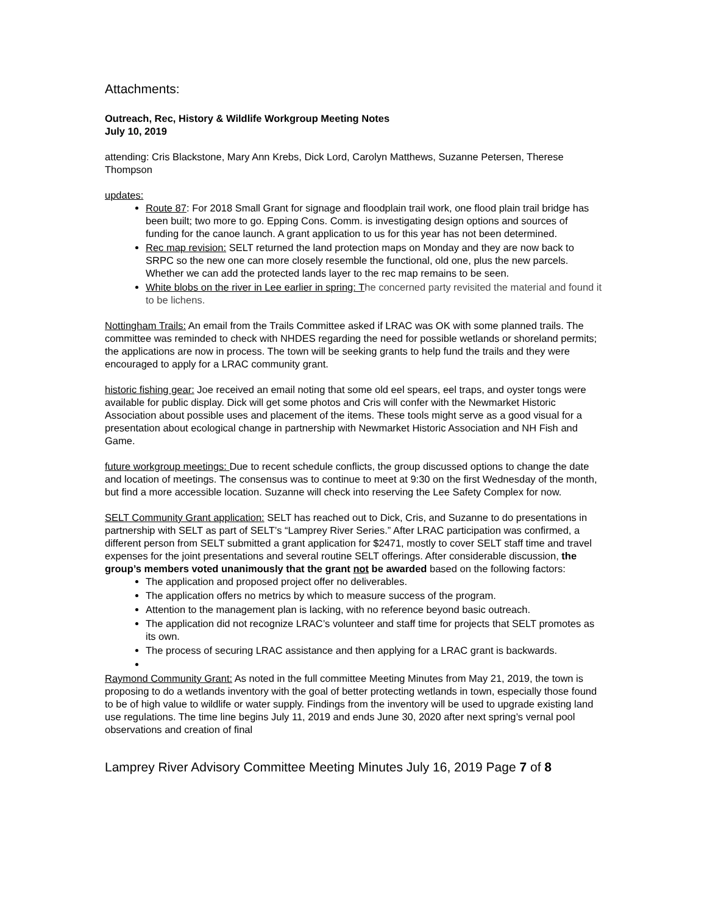Attachments:
Outreach, Rec, History & Wildlife Workgroup Meeting Notes
July 10, 2019
attending: Cris Blackstone, Mary Ann Krebs, Dick Lord, Carolyn Matthews, Suzanne Petersen, Therese Thompson
updates:
Route 87: For 2018 Small Grant for signage and floodplain trail work, one flood plain trail bridge has been built; two more to go. Epping Cons. Comm. is investigating design options and sources of funding for the canoe launch. A grant application to us for this year has not been determined.
Rec map revision: SELT returned the land protection maps on Monday and they are now back to SRPC so the new one can more closely resemble the functional, old one, plus the new parcels. Whether we can add the protected lands layer to the rec map remains to be seen.
White blobs on the river in Lee earlier in spring: T he concerned party revisited the material and found it to be lichens.
Nottingham Trails: An email from the Trails Committee asked if LRAC was OK with some planned trails. The committee was reminded to check with NHDES regarding the need for possible wetlands or shoreland permits; the applications are now in process. The town will be seeking grants to help fund the trails and they were encouraged to apply for a LRAC community grant.
historic fishing gear: Joe received an email noting that some old eel spears, eel traps, and oyster tongs were available for public display. Dick will get some photos and Cris will confer with the Newmarket Historic Association about possible uses and placement of the items. These tools might serve as a good visual for a presentation about ecological change in partnership with Newmarket Historic Association and NH Fish and Game.
future workgroup meetings: Due to recent schedule conflicts, the group discussed options to change the date and location of meetings. The consensus was to continue to meet at 9:30 on the first Wednesday of the month, but find a more accessible location. Suzanne will check into reserving the Lee Safety Complex for now.
SELT Community Grant application: SELT has reached out to Dick, Cris, and Suzanne to do presentations in partnership with SELT as part of SELT’s “Lamprey River Series.” After LRAC participation was confirmed, a different person from SELT submitted a grant application for $2471, mostly to cover SELT staff time and travel expenses for the joint presentations and several routine SELT offerings. After considerable discussion, the group’s members voted unanimously that the grant not be awarded based on the following factors:
The application and proposed project offer no deliverables.
The application offers no metrics by which to measure success of the program.
Attention to the management plan is lacking, with no reference beyond basic outreach.
The application did not recognize LRAC’s volunteer and staff time for projects that SELT promotes as its own.
The process of securing LRAC assistance and then applying for a LRAC grant is backwards.
Raymond Community Grant: As noted in the full committee Meeting Minutes from May 21, 2019, the town is proposing to do a wetlands inventory with the goal of better protecting wetlands in town, especially those found to be of high value to wildlife or water supply. Findings from the inventory will be used to upgrade existing land use regulations. The time line begins July 11, 2019 and ends June 30, 2020 after next spring’s vernal pool observations and creation of final
Lamprey River Advisory Committee Meeting Minutes July 16, 2019 Page 7 of 8